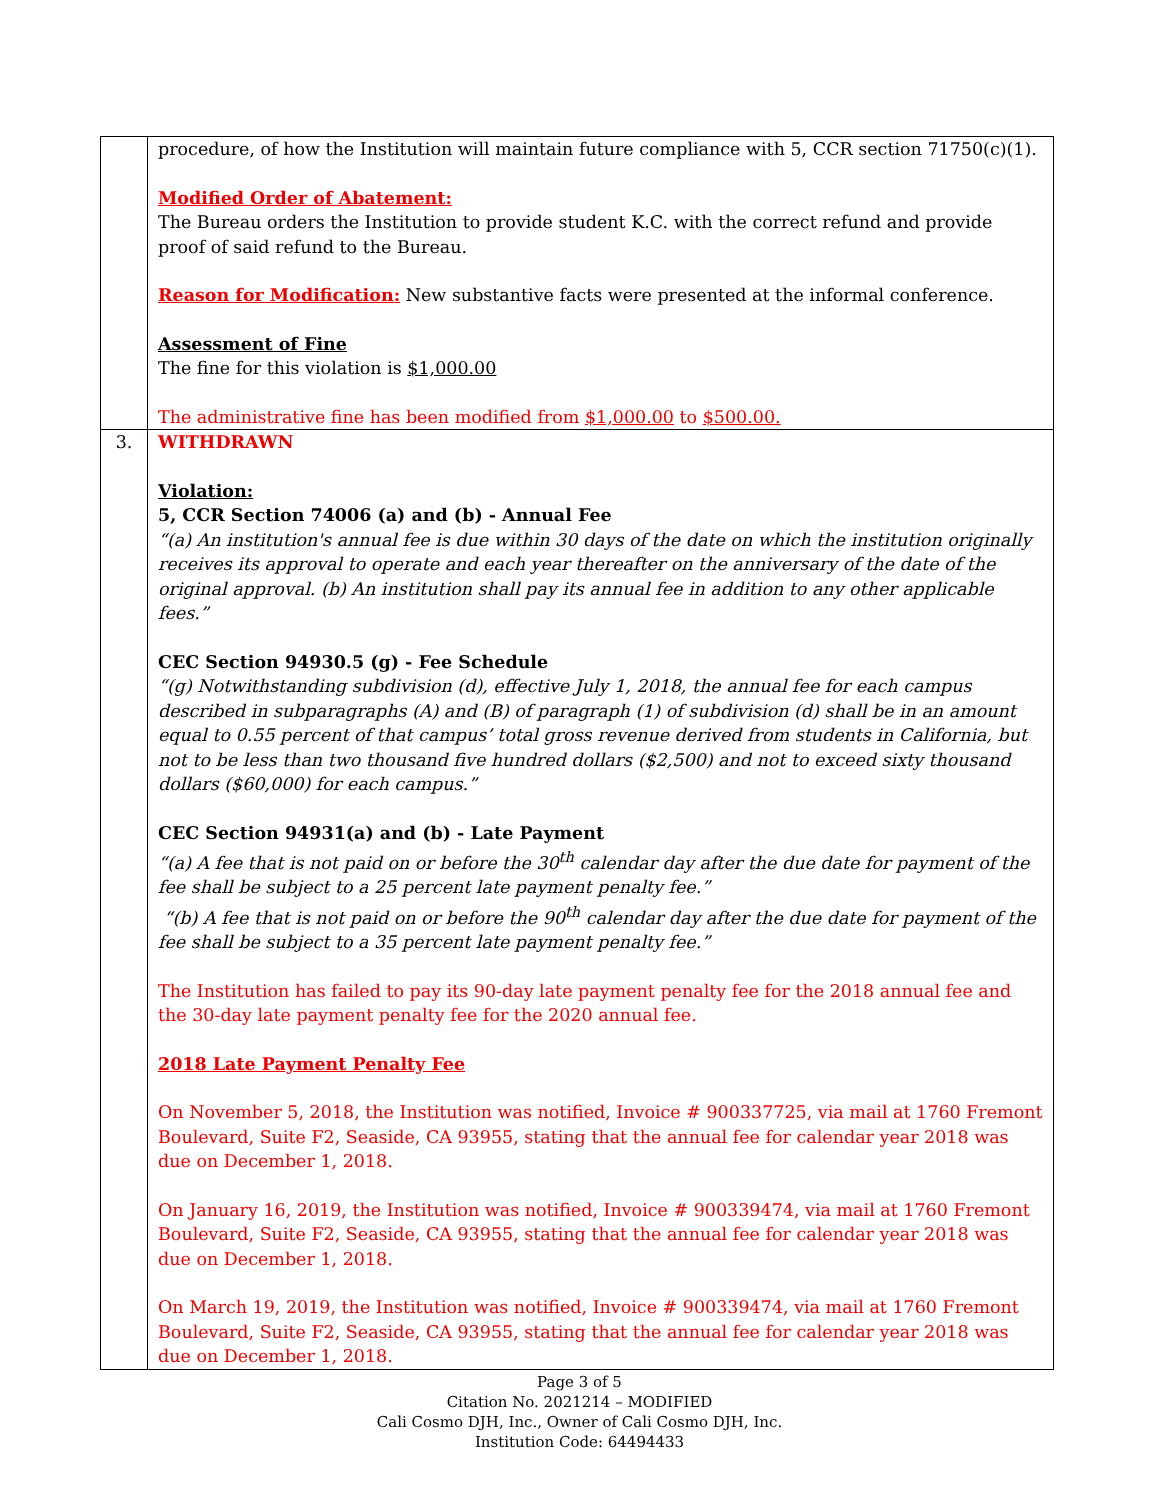| | procedure, of how the Institution will maintain future compliance with 5, CCR section 71750(c)(1). Modified Order of Abatement: The Bureau orders the Institution to provide student K.C. with the correct refund and provide proof of said refund to the Bureau. Reason for Modification: New substantive facts were presented at the informal conference. Assessment of Fine The fine for this violation is $1,000.00 The administrative fine has been modified from $1,000.00 to $500.00. |
| 3. | WITHDRAWN Violation: 5, CCR Section 74006 (a) and (b) - Annual Fee “(a) An institution's annual fee is due within 30 days of the date on which the institution originally receives its approval to operate and each year thereafter on the anniversary of the date of the original approval. (b) An institution shall pay its annual fee in addition to any other applicable fees.” CEC Section 94930.5 (g) - Fee Schedule “(g) Notwithstanding subdivision (d), effective July 1, 2018, the annual fee for each campus described in subparagraphs (A) and (B) of paragraph (1) of subdivision (d) shall be in an amount equal to 0.55 percent of that campus’ total gross revenue derived from students in California, but not to be less than two thousand five hundred dollars ($2,500) and not to exceed sixty thousand dollars ($60,000) for each campus.” CEC Section 94931(a) and (b) - Late Payment “(a) A fee that is not paid on or before the 30<sup>th</sup> calendar day after the due date for payment of the fee shall be subject to a 25 percent late payment penalty fee.” “(b) A fee that is not paid on or before the 90<sup>th</sup> calendar day after the due date for payment of the fee shall be subject to a 35 percent late payment penalty fee.” The Institution has failed to pay its 90-day late payment penalty fee for the 2018 annual fee and the 30-day late payment penalty fee for the 2020 annual fee. 2018 Late Payment Penalty Fee On November 5, 2018, the Institution was notified, Invoice # 900337725, via mail at 1760 Fremont Boulevard, Suite F2, Seaside, CA 93955, stating that the annual fee for calendar year 2018 was due on December 1, 2018. On January 16, 2019, the Institution was notified, Invoice # 900339474, via mail at 1760 Fremont Boulevard, Suite F2, Seaside, CA 93955, stating that the annual fee for calendar year 2018 was due on December 1, 2018. On March 19, 2019, the Institution was notified, Invoice # 900339474, via mail at 1760 Fremont Boulevard, Suite F2, Seaside, CA 93955, stating that the annual fee for calendar year 2018 was due on December 1, 2018. |
Page 3 of 5
Citation No. 2021214 – MODIFIED
Cali Cosmo DJH, Inc., Owner of Cali Cosmo DJH, Inc.
Institution Code: 64494433